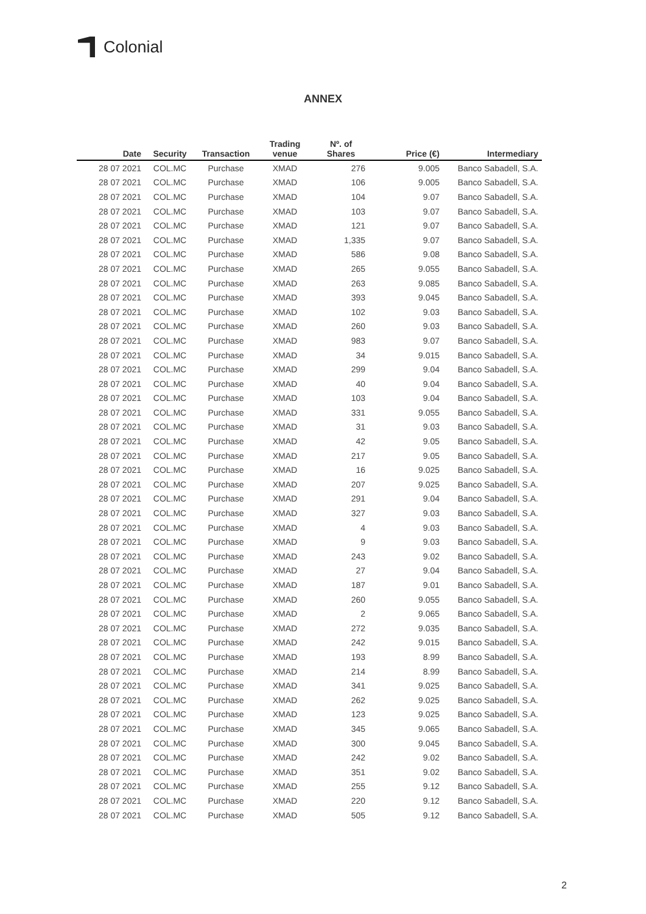Colonial
ANNEX
| Date | Security | Transaction | Trading venue | Nº. of Shares | Price (€) | Intermediary |
| --- | --- | --- | --- | --- | --- | --- |
| 28 07 2021 | COL.MC | Purchase | XMAD | 276 | 9.005 | Banco Sabadell, S.A. |
| 28 07 2021 | COL.MC | Purchase | XMAD | 106 | 9.005 | Banco Sabadell, S.A. |
| 28 07 2021 | COL.MC | Purchase | XMAD | 104 | 9.07 | Banco Sabadell, S.A. |
| 28 07 2021 | COL.MC | Purchase | XMAD | 103 | 9.07 | Banco Sabadell, S.A. |
| 28 07 2021 | COL.MC | Purchase | XMAD | 121 | 9.07 | Banco Sabadell, S.A. |
| 28 07 2021 | COL.MC | Purchase | XMAD | 1,335 | 9.07 | Banco Sabadell, S.A. |
| 28 07 2021 | COL.MC | Purchase | XMAD | 586 | 9.08 | Banco Sabadell, S.A. |
| 28 07 2021 | COL.MC | Purchase | XMAD | 265 | 9.055 | Banco Sabadell, S.A. |
| 28 07 2021 | COL.MC | Purchase | XMAD | 263 | 9.085 | Banco Sabadell, S.A. |
| 28 07 2021 | COL.MC | Purchase | XMAD | 393 | 9.045 | Banco Sabadell, S.A. |
| 28 07 2021 | COL.MC | Purchase | XMAD | 102 | 9.03 | Banco Sabadell, S.A. |
| 28 07 2021 | COL.MC | Purchase | XMAD | 260 | 9.03 | Banco Sabadell, S.A. |
| 28 07 2021 | COL.MC | Purchase | XMAD | 983 | 9.07 | Banco Sabadell, S.A. |
| 28 07 2021 | COL.MC | Purchase | XMAD | 34 | 9.015 | Banco Sabadell, S.A. |
| 28 07 2021 | COL.MC | Purchase | XMAD | 299 | 9.04 | Banco Sabadell, S.A. |
| 28 07 2021 | COL.MC | Purchase | XMAD | 40 | 9.04 | Banco Sabadell, S.A. |
| 28 07 2021 | COL.MC | Purchase | XMAD | 103 | 9.04 | Banco Sabadell, S.A. |
| 28 07 2021 | COL.MC | Purchase | XMAD | 331 | 9.055 | Banco Sabadell, S.A. |
| 28 07 2021 | COL.MC | Purchase | XMAD | 31 | 9.03 | Banco Sabadell, S.A. |
| 28 07 2021 | COL.MC | Purchase | XMAD | 42 | 9.05 | Banco Sabadell, S.A. |
| 28 07 2021 | COL.MC | Purchase | XMAD | 217 | 9.05 | Banco Sabadell, S.A. |
| 28 07 2021 | COL.MC | Purchase | XMAD | 16 | 9.025 | Banco Sabadell, S.A. |
| 28 07 2021 | COL.MC | Purchase | XMAD | 207 | 9.025 | Banco Sabadell, S.A. |
| 28 07 2021 | COL.MC | Purchase | XMAD | 291 | 9.04 | Banco Sabadell, S.A. |
| 28 07 2021 | COL.MC | Purchase | XMAD | 327 | 9.03 | Banco Sabadell, S.A. |
| 28 07 2021 | COL.MC | Purchase | XMAD | 4 | 9.03 | Banco Sabadell, S.A. |
| 28 07 2021 | COL.MC | Purchase | XMAD | 9 | 9.03 | Banco Sabadell, S.A. |
| 28 07 2021 | COL.MC | Purchase | XMAD | 243 | 9.02 | Banco Sabadell, S.A. |
| 28 07 2021 | COL.MC | Purchase | XMAD | 27 | 9.04 | Banco Sabadell, S.A. |
| 28 07 2021 | COL.MC | Purchase | XMAD | 187 | 9.01 | Banco Sabadell, S.A. |
| 28 07 2021 | COL.MC | Purchase | XMAD | 260 | 9.055 | Banco Sabadell, S.A. |
| 28 07 2021 | COL.MC | Purchase | XMAD | 2 | 9.065 | Banco Sabadell, S.A. |
| 28 07 2021 | COL.MC | Purchase | XMAD | 272 | 9.035 | Banco Sabadell, S.A. |
| 28 07 2021 | COL.MC | Purchase | XMAD | 242 | 9.015 | Banco Sabadell, S.A. |
| 28 07 2021 | COL.MC | Purchase | XMAD | 193 | 8.99 | Banco Sabadell, S.A. |
| 28 07 2021 | COL.MC | Purchase | XMAD | 214 | 8.99 | Banco Sabadell, S.A. |
| 28 07 2021 | COL.MC | Purchase | XMAD | 341 | 9.025 | Banco Sabadell, S.A. |
| 28 07 2021 | COL.MC | Purchase | XMAD | 262 | 9.025 | Banco Sabadell, S.A. |
| 28 07 2021 | COL.MC | Purchase | XMAD | 123 | 9.025 | Banco Sabadell, S.A. |
| 28 07 2021 | COL.MC | Purchase | XMAD | 345 | 9.065 | Banco Sabadell, S.A. |
| 28 07 2021 | COL.MC | Purchase | XMAD | 300 | 9.045 | Banco Sabadell, S.A. |
| 28 07 2021 | COL.MC | Purchase | XMAD | 242 | 9.02 | Banco Sabadell, S.A. |
| 28 07 2021 | COL.MC | Purchase | XMAD | 351 | 9.02 | Banco Sabadell, S.A. |
| 28 07 2021 | COL.MC | Purchase | XMAD | 255 | 9.12 | Banco Sabadell, S.A. |
| 28 07 2021 | COL.MC | Purchase | XMAD | 220 | 9.12 | Banco Sabadell, S.A. |
| 28 07 2021 | COL.MC | Purchase | XMAD | 505 | 9.12 | Banco Sabadell, S.A. |
2